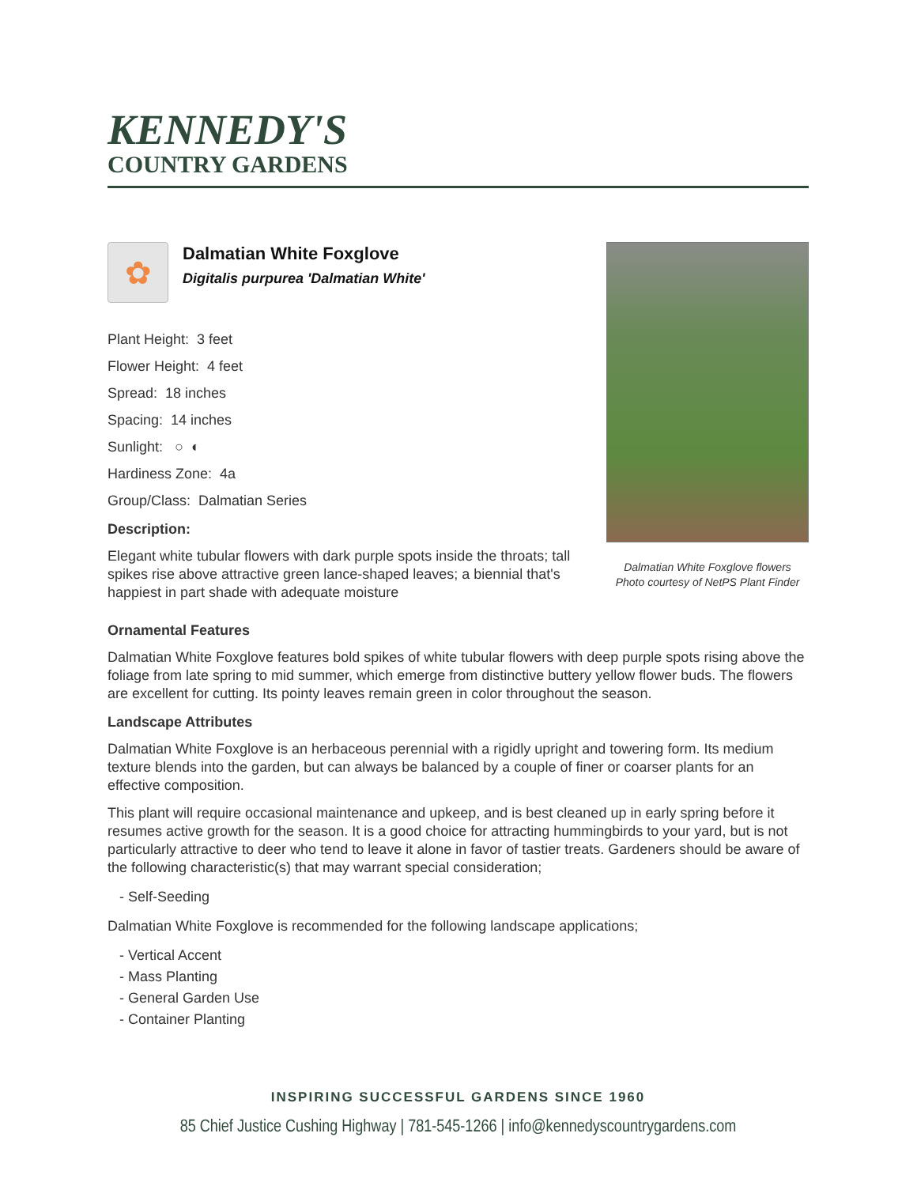KENNEDY'S
COUNTRY GARDENS
✿
Dalmatian White Foxglove
Digitalis purpurea 'Dalmatian White'
Plant Height: 3 feet
Flower Height: 4 feet
Spread: 18 inches
Spacing: 14 inches
Sunlight: ○ ◐
Hardiness Zone: 4a
Group/Class: Dalmatian Series
Description:
Elegant white tubular flowers with dark purple spots inside the throats; tall spikes rise above attractive green lance-shaped leaves; a biennial that's happiest in part shade with adequate moisture
Dalmatian White Foxglove flowers
Photo courtesy of NetPS Plant Finder
Ornamental Features
Dalmatian White Foxglove features bold spikes of white tubular flowers with deep purple spots rising above the foliage from late spring to mid summer, which emerge from distinctive buttery yellow flower buds. The flowers are excellent for cutting. Its pointy leaves remain green in color throughout the season.
Landscape Attributes
Dalmatian White Foxglove is an herbaceous perennial with a rigidly upright and towering form. Its medium texture blends into the garden, but can always be balanced by a couple of finer or coarser plants for an effective composition.
This plant will require occasional maintenance and upkeep, and is best cleaned up in early spring before it resumes active growth for the season. It is a good choice for attracting hummingbirds to your yard, but is not particularly attractive to deer who tend to leave it alone in favor of tastier treats. Gardeners should be aware of the following characteristic(s) that may warrant special consideration;
- Self-Seeding
Dalmatian White Foxglove is recommended for the following landscape applications;
- Vertical Accent
- Mass Planting
- General Garden Use
- Container Planting
INSPIRING SUCCESSFUL GARDENS SINCE 1960
85 Chief Justice Cushing Highway | 781-545-1266 | info@kennedyscountrygardens.com